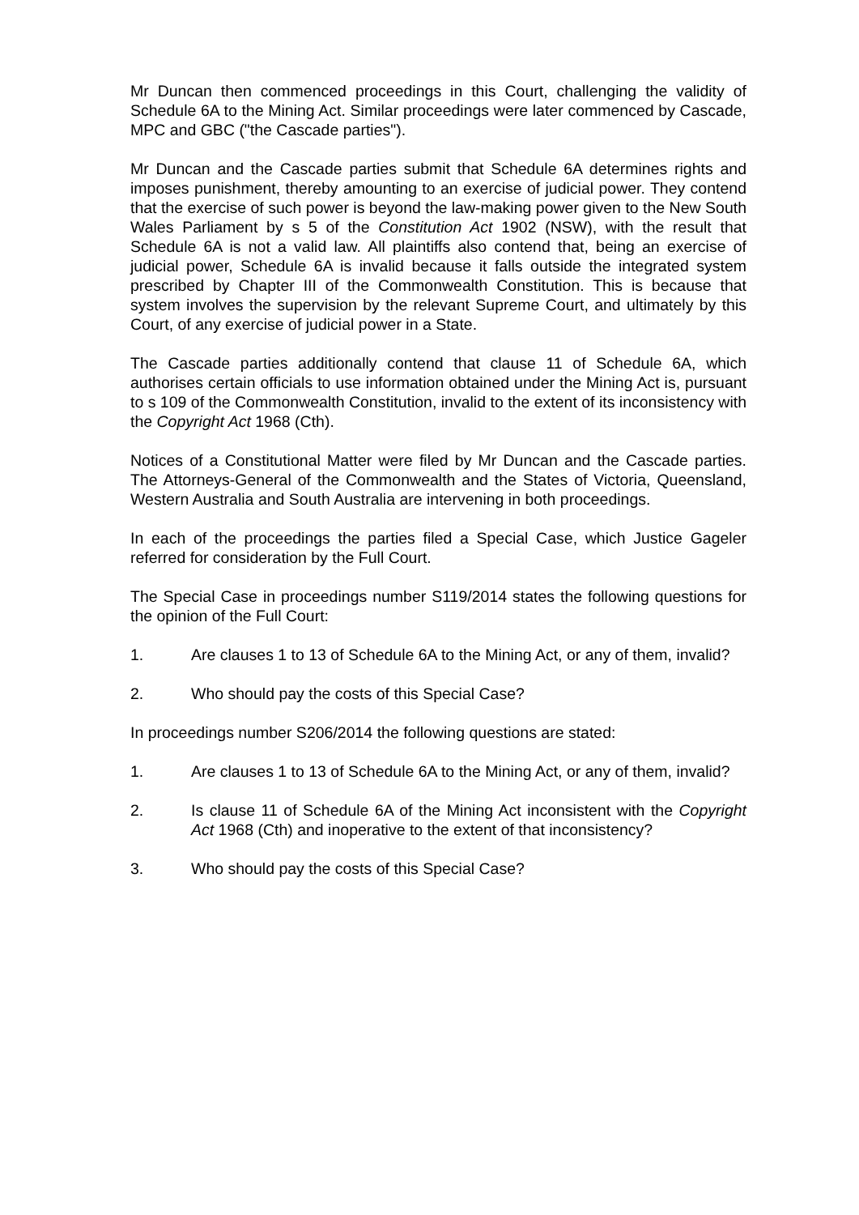Mr Duncan then commenced proceedings in this Court, challenging the validity of Schedule 6A to the Mining Act. Similar proceedings were later commenced by Cascade, MPC and GBC ("the Cascade parties").
Mr Duncan and the Cascade parties submit that Schedule 6A determines rights and imposes punishment, thereby amounting to an exercise of judicial power. They contend that the exercise of such power is beyond the law-making power given to the New South Wales Parliament by s 5 of the Constitution Act 1902 (NSW), with the result that Schedule 6A is not a valid law. All plaintiffs also contend that, being an exercise of judicial power, Schedule 6A is invalid because it falls outside the integrated system prescribed by Chapter III of the Commonwealth Constitution. This is because that system involves the supervision by the relevant Supreme Court, and ultimately by this Court, of any exercise of judicial power in a State.
The Cascade parties additionally contend that clause 11 of Schedule 6A, which authorises certain officials to use information obtained under the Mining Act is, pursuant to s 109 of the Commonwealth Constitution, invalid to the extent of its inconsistency with the Copyright Act 1968 (Cth).
Notices of a Constitutional Matter were filed by Mr Duncan and the Cascade parties. The Attorneys-General of the Commonwealth and the States of Victoria, Queensland, Western Australia and South Australia are intervening in both proceedings.
In each of the proceedings the parties filed a Special Case, which Justice Gageler referred for consideration by the Full Court.
The Special Case in proceedings number S119/2014 states the following questions for the opinion of the Full Court:
1. Are clauses 1 to 13 of Schedule 6A to the Mining Act, or any of them, invalid?
2. Who should pay the costs of this Special Case?
In proceedings number S206/2014 the following questions are stated:
1. Are clauses 1 to 13 of Schedule 6A to the Mining Act, or any of them, invalid?
2. Is clause 11 of Schedule 6A of the Mining Act inconsistent with the Copyright Act 1968 (Cth) and inoperative to the extent of that inconsistency?
3. Who should pay the costs of this Special Case?